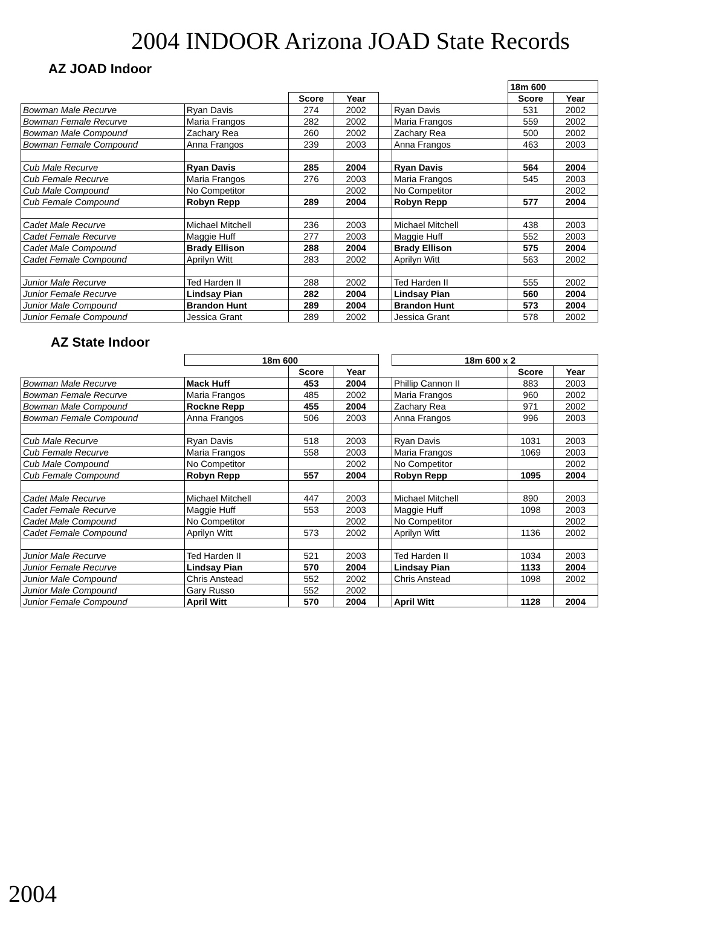2004 INDOOR Arizona JOAD State Records
AZ JOAD Indoor
| | | | | | | 18m 600 | |
| | | Score | Year | | | Score | Year |
| Bowman Male Recurve | Ryan Davis | 274 | 2002 | | Ryan Davis | 531 | 2002 |
| Bowman Female Recurve | Maria Frangos | 282 | 2002 | | Maria Frangos | 559 | 2002 |
| Bowman Male Compound | Zachary Rea | 260 | 2002 | | Zachary Rea | 500 | 2002 |
| Bowman Female Compound | Anna Frangos | 239 | 2003 | | Anna Frangos | 463 | 2003 |
| Cub Male Recurve | Ryan Davis | 285 | 2004 | | Ryan Davis | 564 | 2004 |
| Cub Female Recurve | Maria Frangos | 276 | 2003 | | Maria Frangos | 545 | 2003 |
| Cub Male Compound | No Competitor | | 2002 | | No Competitor | | 2002 |
| Cub Female Compound | Robyn Repp | 289 | 2004 | | Robyn Repp | 577 | 2004 |
| Cadet Male Recurve | Michael Mitchell | 236 | 2003 | | Michael Mitchell | 438 | 2003 |
| Cadet Female Recurve | Maggie Huff | 277 | 2003 | | Maggie Huff | 552 | 2003 |
| Cadet Male Compound | Brady Ellison | 288 | 2004 | | Brady Ellison | 575 | 2004 |
| Cadet Female Compound | Aprilyn Witt | 283 | 2002 | | Aprilyn Witt | 563 | 2002 |
| Junior Male Recurve | Ted Harden II | 288 | 2002 | | Ted Harden II | 555 | 2002 |
| Junior Female Recurve | Lindsay Pian | 282 | 2004 | | Lindsay Pian | 560 | 2004 |
| Junior Male Compound | Brandon Hunt | 289 | 2004 | | Brandon Hunt | 573 | 2004 |
| Junior Female Compound | Jessica Grant | 289 | 2002 | | Jessica Grant | 578 | 2002 |
AZ State Indoor
| | 18m 600 | | | | 18m 600 x 2 | | |
| | | Score | Year | | | Score | Year |
| Bowman Male Recurve | Mack Huff | 453 | 2004 | | Phillip Cannon II | 883 | 2003 |
| Bowman Female Recurve | Maria Frangos | 485 | 2002 | | Maria Frangos | 960 | 2002 |
| Bowman Male Compound | Rockne Repp | 455 | 2004 | | Zachary Rea | 971 | 2002 |
| Bowman Female Compound | Anna Frangos | 506 | 2003 | | Anna Frangos | 996 | 2003 |
| Cub Male Recurve | Ryan Davis | 518 | 2003 | | Ryan Davis | 1031 | 2003 |
| Cub Female Recurve | Maria Frangos | 558 | 2003 | | Maria Frangos | 1069 | 2003 |
| Cub Male Compound | No Competitor | | 2002 | | No Competitor | | 2002 |
| Cub Female Compound | Robyn Repp | 557 | 2004 | | Robyn Repp | 1095 | 2004 |
| Cadet Male Recurve | Michael Mitchell | 447 | 2003 | | Michael Mitchell | 890 | 2003 |
| Cadet Female Recurve | Maggie Huff | 553 | 2003 | | Maggie Huff | 1098 | 2003 |
| Cadet Male Compound | No Competitor | | 2002 | | No Competitor | | 2002 |
| Cadet Female Compound | Aprilyn Witt | 573 | 2002 | | Aprilyn Witt | 1136 | 2002 |
| Junior Male Recurve | Ted Harden II | 521 | 2003 | | Ted Harden II | 1034 | 2003 |
| Junior Female Recurve | Lindsay Pian | 570 | 2004 | | Lindsay Pian | 1133 | 2004 |
| Junior Male Compound | Chris Anstead | 552 | 2002 | | Chris Anstead | 1098 | 2002 |
| Junior Male Compound | Gary Russo | 552 | 2002 | | | | |
| Junior Female Compound | April Witt | 570 | 2004 | | April Witt | 1128 | 2004 |
2004